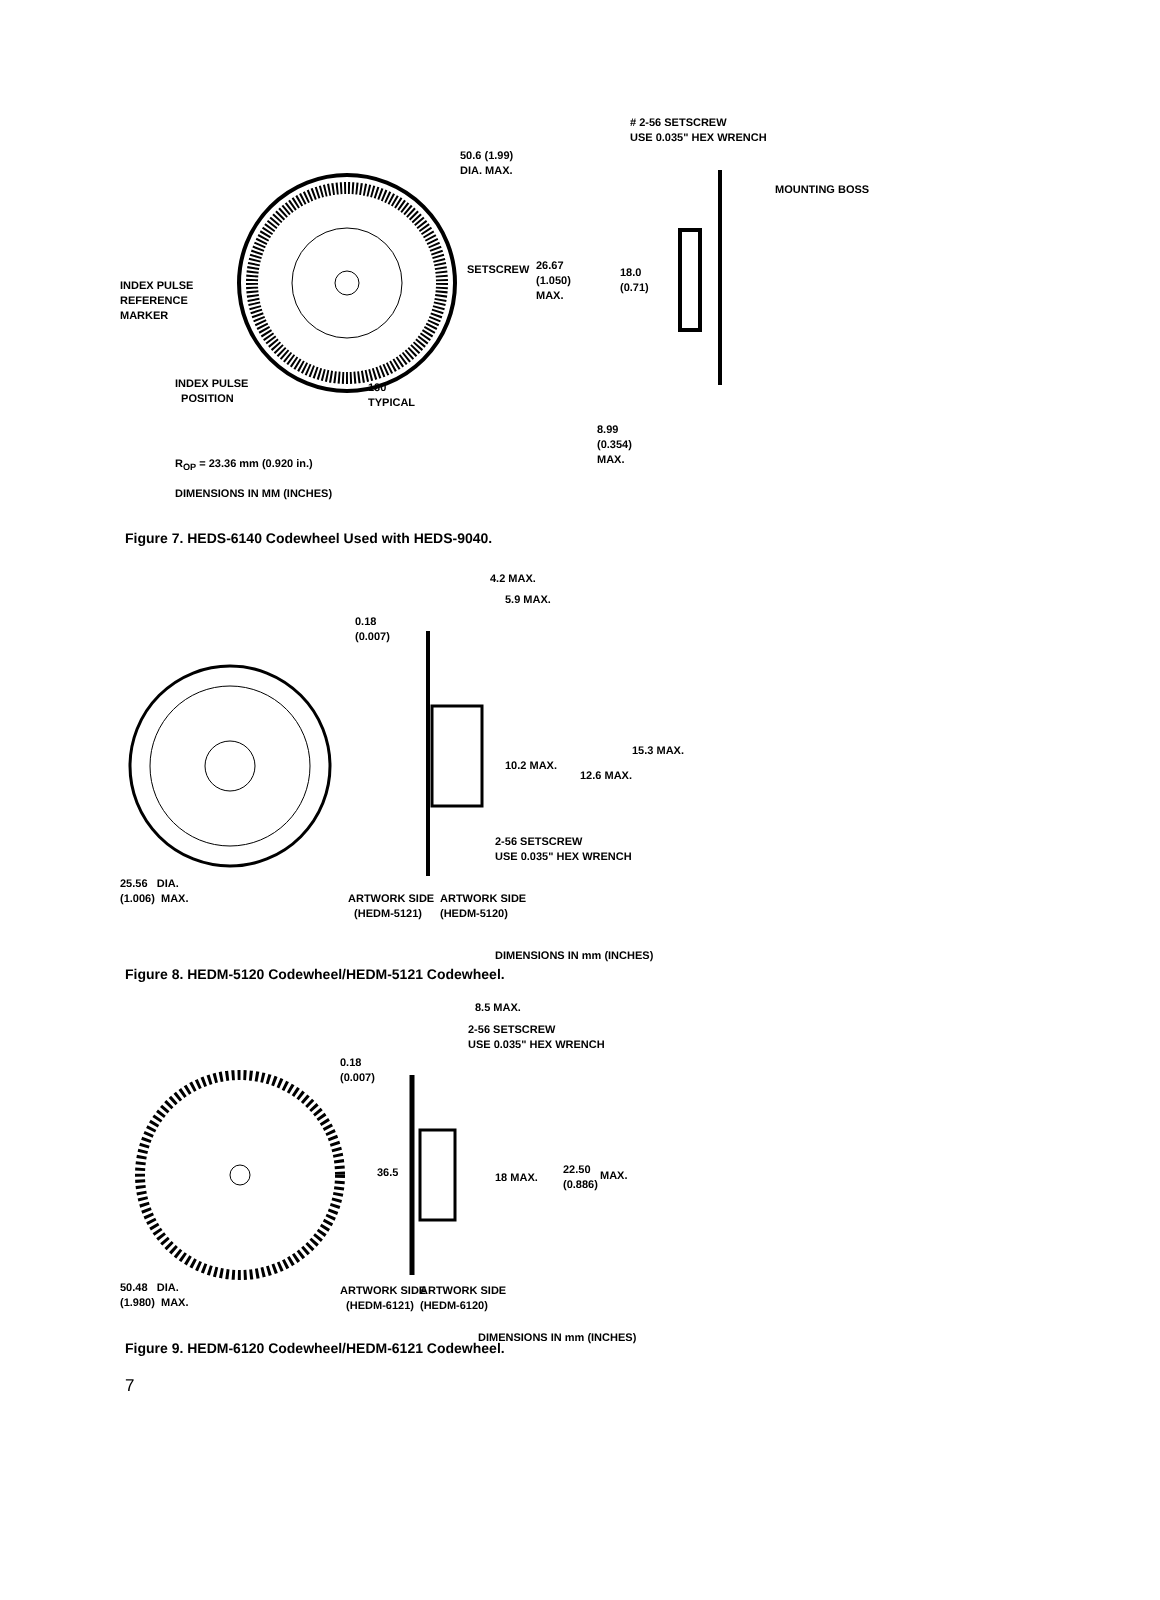50.6 (1.99)
DIA. MAX.
# 2-56 SETSCREW
USE 0.035" HEX WRENCH
MOUNTING BOSS
INDEX PULSE
REFERENCE
MARKER
SETSCREW
26.67
(1.050)
MAX.
18.0
(0.71)
INDEX PULSE
POSITION
130
TYPICAL
8.99
(0.354)
MAX.
R<sub>OP</sub> = 23.36 mm (0.920 in.)
DIMENSIONS IN MM (INCHES)
Figure 7. HEDS-6140 Codewheel Used with HEDS-9040.
4.2 MAX.
5.9 MAX.
0.18
(0.007)
10.2 MAX.
15.3 MAX.
12.6 MAX.
2-56 SETSCREW
USE 0.035" HEX WRENCH
25.56 DIA.
(1.006) MAX.
ARTWORK SIDE
(HEDM-5121)
ARTWORK SIDE
(HEDM-5120)
DIMENSIONS IN mm (INCHES)
Figure 8. HEDM-5120 Codewheel/HEDM-5121 Codewheel.
8.5 MAX.
2-56 SETSCREW
USE 0.035" HEX WRENCH
0.18
(0.007)
36.5 18 MAX.
22.50
(0.886)
MAX.
50.48 DIA.
(1.980) MAX.
ARTWORK SIDE
(HEDM-6121)
ARTWORK SIDE
(HEDM-6120)
DIMENSIONS IN mm (INCHES)
Figure 9. HEDM-6120 Codewheel/HEDM-6121 Codewheel.
7